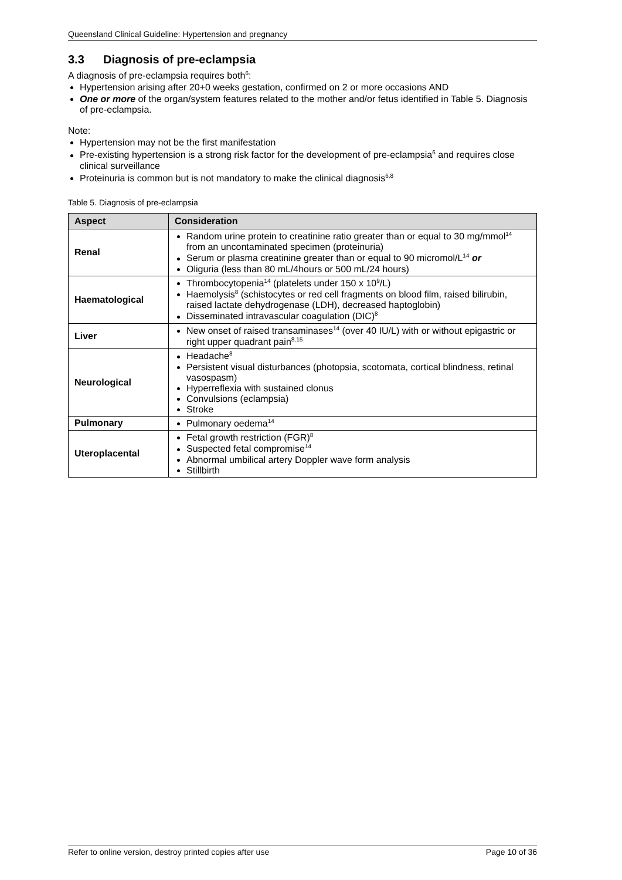Queensland Clinical Guideline: Hypertension and pregnancy
3.3 Diagnosis of pre-eclampsia
A diagnosis of pre-eclampsia requires both<sup>6</sup>:
Hypertension arising after 20+0 weeks gestation, confirmed on 2 or more occasions AND
One or more of the organ/system features related to the mother and/or fetus identified in Table 5. Diagnosis of pre-eclampsia.
Note:
Hypertension may not be the first manifestation
Pre-existing hypertension is a strong risk factor for the development of pre-eclampsia<sup>6</sup> and requires close clinical surveillance
Proteinuria is common but is not mandatory to make the clinical diagnosis<sup>6,8</sup>
Table 5. Diagnosis of pre-eclampsia
| Aspect | Consideration |
| --- | --- |
| Renal | Random urine protein to creatinine ratio greater than or equal to 30 mg/mmol<sup>14</sup> from an uncontaminated specimen (proteinuria) Serum or plasma creatinine greater than or equal to 90 micromol/L<sup>14</sup> or Oliguria (less than 80 mL/4hours or 500 mL/24 hours) |
| Haematological | Thrombocytopenia<sup>14</sup> (platelets under 150 x 10<sup>9</sup>/L) Haemolysis<sup>8</sup> (schistocytes or red cell fragments on blood film, raised bilirubin, raised lactate dehydrogenase (LDH), decreased haptoglobin) Disseminated intravascular coagulation (DIC)<sup>8</sup> |
| Liver | New onset of raised transaminases<sup>14</sup> (over 40 IU/L) with or without epigastric or right upper quadrant pain<sup>8,15</sup> |
| Neurological | Headache<sup>8</sup> Persistent visual disturbances (photopsia, scotomata, cortical blindness, retinal vasospasm) Hyperreflexia with sustained clonus Convulsions (eclampsia) Stroke |
| Pulmonary | Pulmonary oedema<sup>14</sup> |
| Uteroplacental | Fetal growth restriction (FGR)<sup>8</sup> Suspected fetal compromise<sup>14</sup> Abnormal umbilical artery Doppler wave form analysis Stillbirth |
Refer to online version, destroy printed copies after use Page 10 of 36